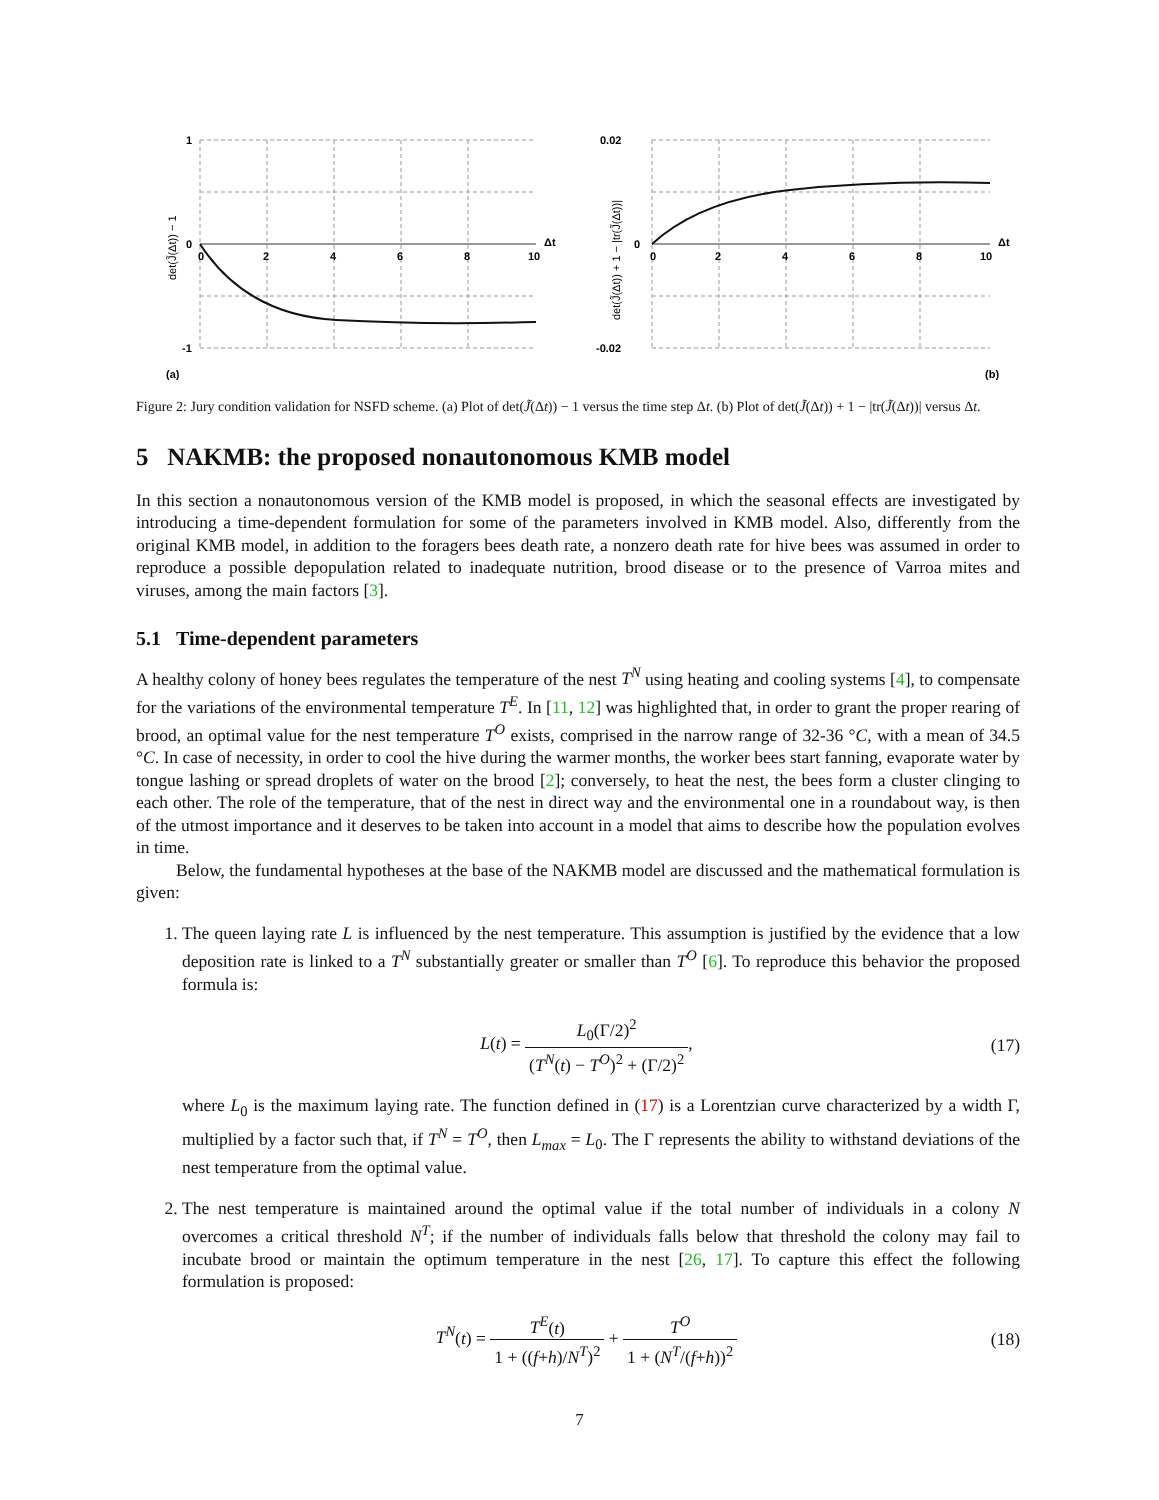1
0
-1
0
2
4
6
8
10
Δt
(a)
det(J̃(Δt)) − 1
0.02
0
-0.02
0
2
4
6
8
10
Δt
(b)
det(J̃(Δt)) + 1 − |tr(J̃(Δt))|
Figure 2: Jury condition validation for NSFD scheme. (a) Plot of det(J̃(Δt)) − 1 versus the time step Δt. (b) Plot of det(J̃(Δt)) + 1 − |tr(J̃(Δt))| versus Δt.
5 NAKMB: the proposed nonautonomous KMB model
In this section a nonautonomous version of the KMB model is proposed, in which the seasonal effects are investigated by introducing a time-dependent formulation for some of the parameters involved in KMB model. Also, differently from the original KMB model, in addition to the foragers bees death rate, a nonzero death rate for hive bees was assumed in order to reproduce a possible depopulation related to inadequate nutrition, brood disease or to the presence of Varroa mites and viruses, among the main factors [3].
5.1 Time-dependent parameters
A healthy colony of honey bees regulates the temperature of the nest T<sup>N</sup> using heating and cooling systems [4], to compensate for the variations of the environmental temperature T<sup>E</sup>. In [11, 12] was highlighted that, in order to grant the proper rearing of brood, an optimal value for the nest temperature T<sup>O</sup> exists, comprised in the narrow range of 32-36 °C, with a mean of 34.5 °C. In case of necessity, in order to cool the hive during the warmer months, the worker bees start fanning, evaporate water by tongue lashing or spread droplets of water on the brood [2]; conversely, to heat the nest, the bees form a cluster clinging to each other. The role of the temperature, that of the nest in direct way and the environmental one in a roundabout way, is then of the utmost importance and it deserves to be taken into account in a model that aims to describe how the population evolves in time.
Below, the fundamental hypotheses at the base of the NAKMB model are discussed and the mathematical formulation is given:
1. The queen laying rate L is influenced by the nest temperature. This assumption is justified by the evidence that a low deposition rate is linked to a T<sup>N</sup> substantially greater or smaller than T<sup>O</sup> [6]. To reproduce this behavior the proposed formula is:
L(t) = L<sub>0</sub>(Γ/2)<sup>2</sup> (T<sup>N</sup>(t) − T<sup>O</sup>)<sup>2</sup> + (Γ/2)<sup>2</sup>,
(17)
where L<sub>0</sub> is the maximum laying rate. The function defined in (17) is a Lorentzian curve characterized by a width Γ, multiplied by a factor such that, if T<sup>N</sup> = T<sup>O</sup>, then L<sub>max</sub> = L<sub>0</sub>. The Γ represents the ability to withstand deviations of the nest temperature from the optimal value.
2. The nest temperature is maintained around the optimal value if the total number of individuals in a colony N overcomes a critical threshold N<sup>T</sup>; if the number of individuals falls below that threshold the colony may fail to incubate brood or maintain the optimum temperature in the nest [26, 17]. To capture this effect the following formulation is proposed:
T<sup>N</sup>(t) = T<sup>E</sup>(t) 1 + ((f+h)/N<sup>T</sup>)<sup>2</sup> + T<sup>O</sup> 1 + (N<sup>T</sup>/(f+h))<sup>2</sup>
(18)
7